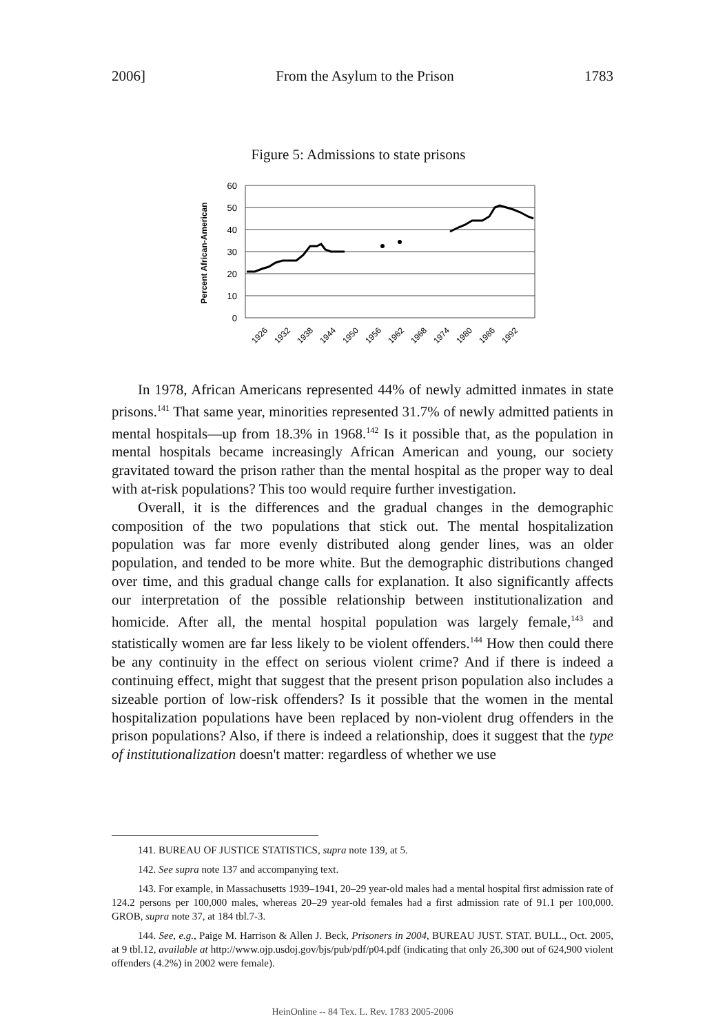2006] From the Asylum to the Prison 1783
Figure 5: Admissions to state prisons
Percent African-American
60
50
40
30
20
10
0
1926
1932
1938
1944
1950
1956
1962
1968
1974
1980
1986
1992
In 1978, African Americans represented 44% of newly admitted inmates in state prisons.<sup>141</sup> That same year, minorities represented 31.7% of newly admitted patients in mental hospitals—up from 18.3% in 1968.<sup>142</sup> Is it possible that, as the population in mental hospitals became increasingly African American and young, our society gravitated toward the prison rather than the mental hospital as the proper way to deal with at-risk populations? This too would require further investigation.
Overall, it is the differences and the gradual changes in the demographic composition of the two populations that stick out. The mental hospitalization population was far more evenly distributed along gender lines, was an older population, and tended to be more white. But the demographic distributions changed over time, and this gradual change calls for explanation. It also significantly affects our interpretation of the possible relationship between institutionalization and homicide. After all, the mental hospital population was largely female,<sup>143</sup> and statistically women are far less likely to be violent offenders.<sup>144</sup> How then could there be any continuity in the effect on serious violent crime? And if there is indeed a continuing effect, might that suggest that the present prison population also includes a sizeable portion of low-risk offenders? Is it possible that the women in the mental hospitalization populations have been replaced by non-violent drug offenders in the prison populations? Also, if there is indeed a relationship, does it suggest that the type of institutionalization doesn't matter: regardless of whether we use
141. BUREAU OF JUSTICE STATISTICS, supra note 139, at 5.
142. See supra note 137 and accompanying text.
143. For example, in Massachusetts 1939–1941, 20–29 year-old males had a mental hospital first admission rate of 124.2 persons per 100,000 males, whereas 20–29 year-old females had a first admission rate of 91.1 per 100,000. GROB, supra note 37, at 184 tbl.7-3.
144. See, e.g., Paige M. Harrison & Allen J. Beck, Prisoners in 2004, BUREAU JUST. STAT. BULL., Oct. 2005, at 9 tbl.12, available at http://www.ojp.usdoj.gov/bjs/pub/pdf/p04.pdf (indicating that only 26,300 out of 624,900 violent offenders (4.2%) in 2002 were female).
HeinOnline -- 84 Tex. L. Rev. 1783 2005-2006